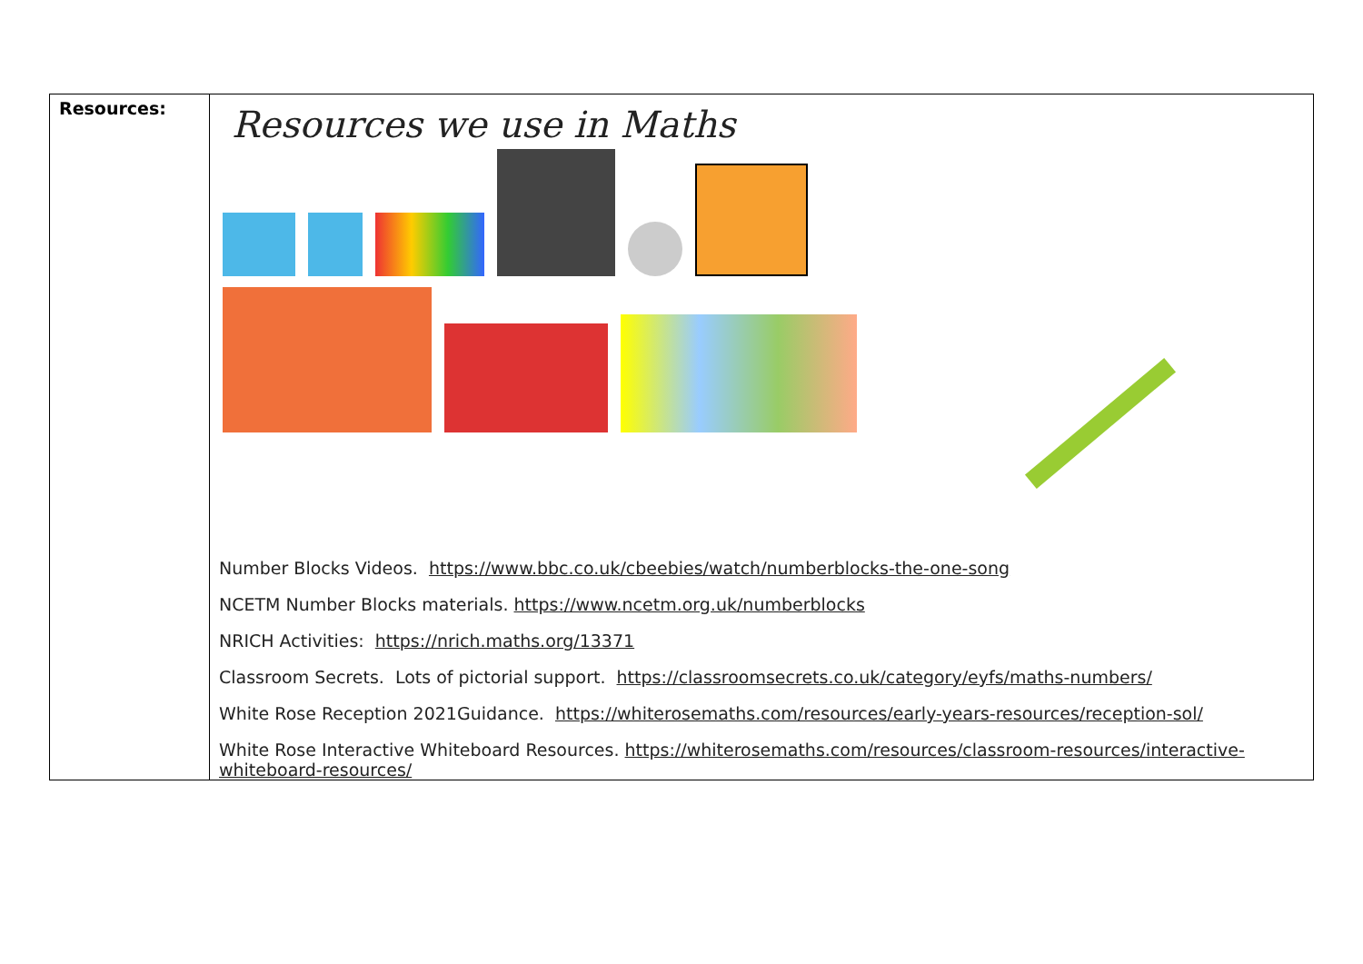| Resources: | Resources we use in Maths Number Blocks Videos. https://www.bbc.co.uk/cbeebies/watch/numberblocks-the-one-song NCETM Number Blocks materials. https://www.ncetm.org.uk/numberblocks NRICH Activities: https://nrich.maths.org/13371 Classroom Secrets. Lots of pictorial support. https://classroomsecrets.co.uk/category/eyfs/maths-numbers/ White Rose Reception 2021Guidance. https://whiterosemaths.com/resources/early-years-resources/reception-sol/ White Rose Interactive Whiteboard Resources. https://whiterosemaths.com/resources/classroom-resources/interactive-whiteboard-resources/ |